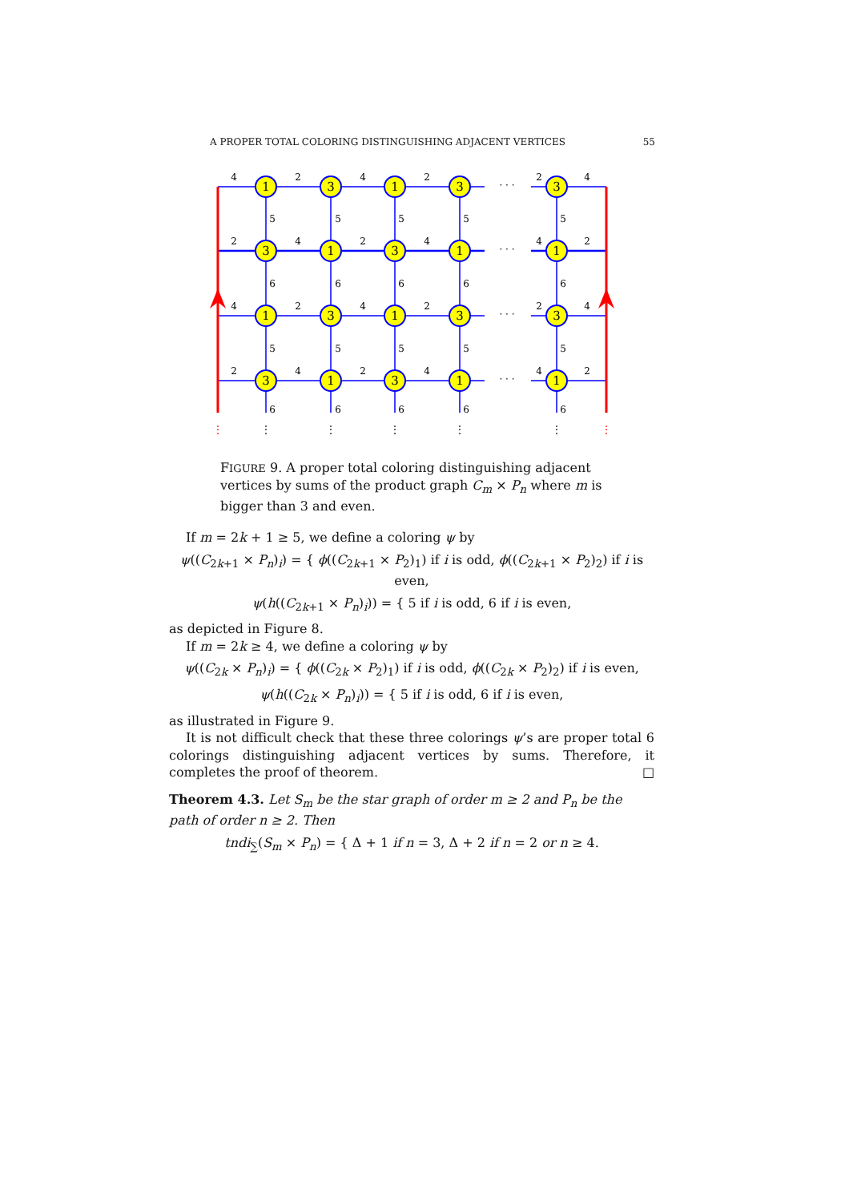A PROPER TOTAL COLORING DISTINGUISHING ADJACENT VERTICES 55
1
3
1
3
3
3
1
3
1
1
1
3
1
3
3
3
1
3
1
1
4
2
4
2
· · ·
2
4
5
5
5
5
5
2
4
2
4
· · ·
4
2
6
6
6
6
6
4
2
4
2
· · ·
2
4
5
5
5
5
5
2
4
2
4
· · ·
4
2
6
6
6
6
6
⋮
⋮
⋮
⋮
⋮
⋮
⋮
FIGURE 9. A proper total coloring distinguishing adjacent vertices by sums of the product graph C<sub>m</sub> × P<sub>n</sub> where m is bigger than 3 and even.
If m = 2k + 1 ≥ 5, we define a coloring ψ by
ψ((C<sub>2k+1</sub> × P<sub>n</sub>)<sub>i</sub>) = { ϕ((C<sub>2k+1</sub> × P<sub>2</sub>)<sub>1</sub>) if i is odd, ϕ((C<sub>2k+1</sub> × P<sub>2</sub>)<sub>2</sub>) if i is even,
ψ(h((C<sub>2k+1</sub> × P<sub>n</sub>)<sub>i</sub>)) = { 5 if i is odd, 6 if i is even,
as depicted in Figure 8.
If m = 2k ≥ 4, we define a coloring ψ by
ψ((C<sub>2k</sub> × P<sub>n</sub>)<sub>i</sub>) = { ϕ((C<sub>2k</sub> × P<sub>2</sub>)<sub>1</sub>) if i is odd, ϕ((C<sub>2k</sub> × P<sub>2</sub>)<sub>2</sub>) if i is even,
ψ(h((C<sub>2k</sub> × P<sub>n</sub>)<sub>i</sub>)) = { 5 if i is odd, 6 if i is even,
as illustrated in Figure 9.
It is not difficult check that these three colorings ψ’s are proper total 6 colorings distinguishing adjacent vertices by sums. Therefore, it completes the proof of theorem. □
Theorem 4.3. Let S<sub>m</sub> be the star graph of order m ≥ 2 and P<sub>n</sub> be the path of order n ≥ 2. Then
tndi<sub>∑</sub>(S<sub>m</sub> × P<sub>n</sub>) = { Δ + 1 if n = 3, Δ + 2 if n = 2 or n ≥ 4.